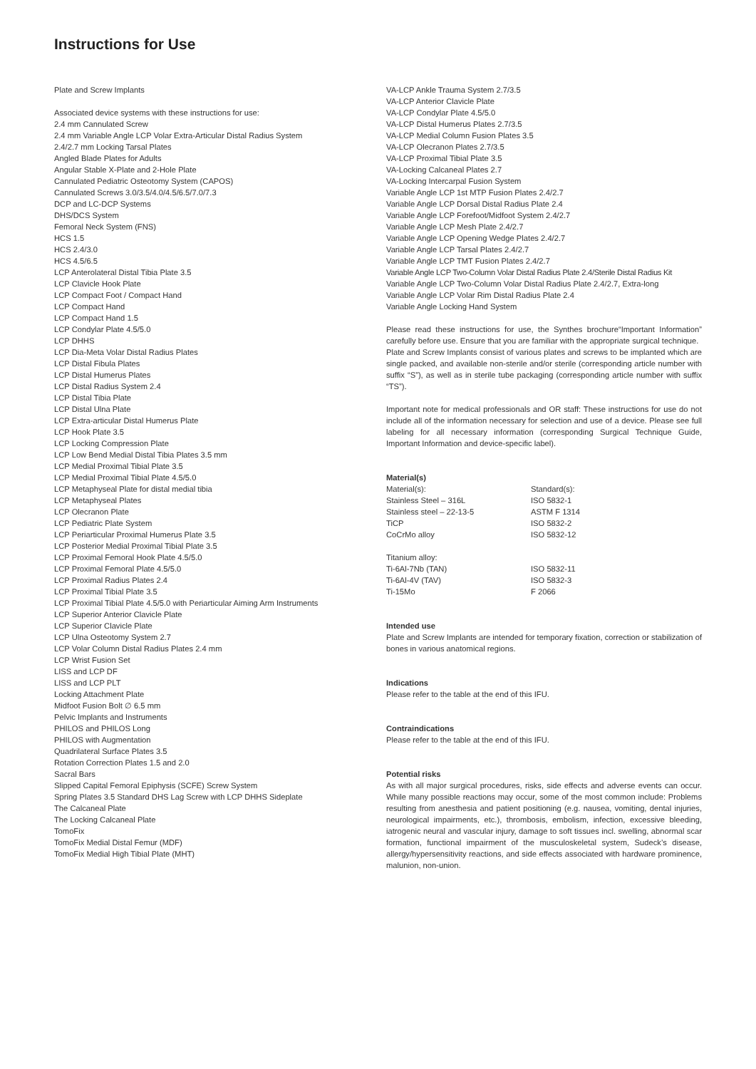Instructions for Use
Plate and Screw Implants
Associated device systems with these instructions for use:
2.4 mm Cannulated Screw
2.4 mm Variable Angle LCP Volar Extra-Articular Distal Radius System
2.4/2.7 mm Locking Tarsal Plates
Angled Blade Plates for Adults
Angular Stable X-Plate and 2-Hole Plate
Cannulated Pediatric Osteotomy System (CAPOS)
Cannulated Screws 3.0/3.5/4.0/4.5/6.5/7.0/7.3
DCP and LC-DCP Systems
DHS/DCS System
Femoral Neck System (FNS)
HCS 1.5
HCS 2.4/3.0
HCS 4.5/6.5
LCP Anterolateral Distal Tibia Plate 3.5
LCP Clavicle Hook Plate
LCP Compact Foot / Compact Hand
LCP Compact Hand
LCP Compact Hand 1.5
LCP Condylar Plate 4.5/5.0
LCP DHHS
LCP Dia-Meta Volar Distal Radius Plates
LCP Distal Fibula Plates
LCP Distal Humerus Plates
LCP Distal Radius System 2.4
LCP Distal Tibia Plate
LCP Distal Ulna Plate
LCP Extra-articular Distal Humerus Plate
LCP Hook Plate 3.5
LCP Locking Compression Plate
LCP Low Bend Medial Distal Tibia Plates 3.5 mm
LCP Medial Proximal Tibial Plate 3.5
LCP Medial Proximal Tibial Plate 4.5/5.0
LCP Metaphyseal Plate for distal medial tibia
LCP Metaphyseal Plates
LCP Olecranon Plate
LCP Pediatric Plate System
LCP Periarticular Proximal Humerus Plate 3.5
LCP Posterior Medial Proximal Tibial Plate 3.5
LCP Proximal Femoral Hook Plate 4.5/5.0
LCP Proximal Femoral Plate 4.5/5.0
LCP Proximal Radius Plates 2.4
LCP Proximal Tibial Plate 3.5
LCP Proximal Tibial Plate 4.5/5.0 with Periarticular Aiming Arm Instruments
LCP Superior Anterior Clavicle Plate
LCP Superior Clavicle Plate
LCP Ulna Osteotomy System 2.7
LCP Volar Column Distal Radius Plates 2.4 mm
LCP Wrist Fusion Set
LISS and LCP DF
LISS and LCP PLT
Locking Attachment Plate
Midfoot Fusion Bolt ∅ 6.5 mm
Pelvic Implants and Instruments
PHILOS and PHILOS Long
PHILOS with Augmentation
Quadrilateral Surface Plates 3.5
Rotation Correction Plates 1.5 and 2.0
Sacral Bars
Slipped Capital Femoral Epiphysis (SCFE) Screw System
Spring Plates 3.5 Standard DHS Lag Screw with LCP DHHS Sideplate
The Calcaneal Plate
The Locking Calcaneal Plate
TomoFix
TomoFix Medial Distal Femur (MDF)
TomoFix Medial High Tibial Plate (MHT)
VA-LCP Ankle Trauma System 2.7/3.5
VA-LCP Anterior Clavicle Plate
VA-LCP Condylar Plate 4.5/5.0
VA-LCP Distal Humerus Plates 2.7/3.5
VA-LCP Medial Column Fusion Plates 3.5
VA-LCP Olecranon Plates 2.7/3.5
VA-LCP Proximal Tibial Plate 3.5
VA-Locking Calcaneal Plates 2.7
VA-Locking Intercarpal Fusion System
Variable Angle LCP 1st MTP Fusion Plates 2.4/2.7
Variable Angle LCP Dorsal Distal Radius Plate 2.4
Variable Angle LCP Forefoot/Midfoot System 2.4/2.7
Variable Angle LCP Mesh Plate 2.4/2.7
Variable Angle LCP Opening Wedge Plates 2.4/2.7
Variable Angle LCP Tarsal Plates 2.4/2.7
Variable Angle LCP TMT Fusion Plates 2.4/2.7
Variable Angle LCP Two-Column Volar Distal Radius Plate 2.4/Sterile Distal Radius Kit
Variable Angle LCP Two-Column Volar Distal Radius Plate 2.4/2.7, Extra-long
Variable Angle LCP Volar Rim Distal Radius Plate 2.4
Variable Angle Locking Hand System
Please read these instructions for use, the Synthes brochure“Important Information” carefully before use. Ensure that you are familiar with the appropriate surgical technique.
Plate and Screw Implants consist of various plates and screws to be implanted which are single packed, and available non-sterile and/or sterile (corresponding article number with suffix “S”), as well as in sterile tube packaging (corresponding article number with suffix “TS”).
Important note for medical professionals and OR staff: These instructions for use do not include all of the information necessary for selection and use of a device. Please see full labeling for all necessary information (corresponding Surgical Technique Guide, Important Information and device-specific label).
Material(s)
| Material(s): | Standard(s): |
| Stainless Steel – 316L | ISO 5832-1 |
| Stainless steel – 22-13-5 | ASTM F 1314 |
| TiCP | ISO 5832-2 |
| CoCrMo alloy | ISO 5832-12 |
| Titanium alloy: | |
| Ti-6Al-7Nb (TAN) | ISO 5832-11 |
| Ti-6Al-4V (TAV) | ISO 5832-3 |
| Ti-15Mo | F 2066 |
Intended use
Plate and Screw Implants are intended for temporary fixation, correction or stabilization of bones in various anatomical regions.
Indications
Please refer to the table at the end of this IFU.
Contraindications
Please refer to the table at the end of this IFU.
Potential risks
As with all major surgical procedures, risks, side effects and adverse events can occur. While many possible reactions may occur, some of the most common include: Problems resulting from anesthesia and patient positioning (e.g. nausea, vomiting, dental injuries, neurological impairments, etc.), thrombosis, embolism, infection, excessive bleeding, iatrogenic neural and vascular injury, damage to soft tissues incl. swelling, abnormal scar formation, functional impairment of the musculoskeletal system, Sudeck’s disease, allergy/hypersensitivity reactions, and side effects associated with hardware prominence, malunion, non-union.